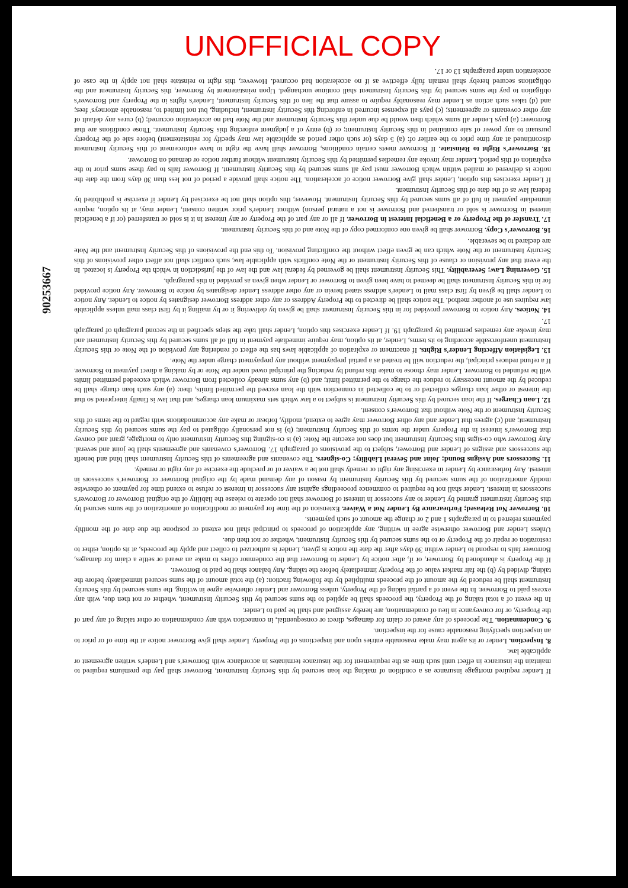UNOFFICIAL COPY
If Lender required mortgage insurance as a condition of making the loan secured by this Security Instrument, Borrower shall pay the premiums required to maintain the insurance in effect until such time as the requirement for the insurance terminates in accordance with Borrower's and Lender's written agreement or applicable law.
8. Inspection. Lender or its agent may make reasonable entries upon and inspections of the Property. Lender shall give Borrower notice at the time of or prior to an inspection specifying reasonable cause for the inspection.
9. Condemnation. The proceeds of any award or claim for damages, direct or consequential, in connection with any condemnation or other taking of any part of the Property, or for conveyance in lieu of condemnation, are hereby assigned and shall be paid to Lender.
In the event of a total taking of the Property, the proceeds shall be applied to the sums secured by this Security Instrument, whether or not then due, with any excess paid to Borrower. In the event of a partial taking of the Property, unless Borrower and Lender otherwise agree in writing, the sums secured by this Security Instrument shall be reduced by the amount of the proceeds multiplied by the following fraction: (a) the total amount of the sums secured immediately before the taking, divided by (b) the fair market value of the Property immediately before the taking. Any balance shall be paid to Borrower.
If the Property is abandoned by Borrower, or if, after notice by Lender to Borrower that the condemnor offers to make an award or settle a claim for damages, Borrower fails to respond to Lender within 30 days after the date the notice is given, Lender is authorized to collect and apply the proceeds, at its option, either to restoration or repair of the Property or to the sums secured by this Security Instrument, whether or not then due.
Unless Lender and Borrower otherwise agree in writing, any application of proceeds to principal shall not extend or postpone the due date of the monthly payments referred to in paragraphs 1 and 2 or change the amount of such payments.
10. Borrower Not Released; Forbearance By Lender Not a Waiver. Extension of the time for payment or modification of amortization of the sums secured by this Security Instrument granted by Lender to any successor in interest of Borrower shall not operate to release the liability of the original Borrower or Borrower's successors in interest. Lender shall not be required to commence proceedings against any successor in interest or refuse to extend time for payment or otherwise modify amortization of the sums secured by this Security Instrument by reason of any demand made by the original Borrower or Borrower's successors in interest. Any forbearance by Lender in exercising any right or remedy shall not be a waiver of or preclude the exercise of any right or remedy.
11. Successors and Assigns Bound; Joint and Several Liability; Co-signers. The covenants and agreements of this Security Instrument shall bind and benefit the successors and assigns of Lender and Borrower, subject to the provisions of paragraph 17. Borrower's covenants and agreements shall be joint and several. Any Borrower who co-signs this Security Instrument but does not execute the Note: (a) is co-signing this Security Instrument only to mortgage, grant and convey that Borrower's interest in the Property under the terms of this Security Instrument; (b) is not personally obligated to pay the sums secured by this Security Instrument; and (c) agrees that Lender and any other Borrower may agree to extend, modify, forbear or make any accommodations with regard to the terms of this Security Instrument or the Note without that Borrower's consent.
12. Loan Charges. If the loan secured by this Security Instrument is subject to a law which sets maximum loan charges, and that law is finally interpreted so that the interest or other loan charges collected or to be collected in connection with the loan exceed the permitted limits, then: (a) any such loan charge shall be reduced by the amount necessary to reduce the charge to the permitted limit; and (b) any sums already collected from Borrower which exceeded permitted limits will be refunded to Borrower. Lender may choose to make this refund by reducing the principal owed under the Note or by making a direct payment to Borrower. If a refund reduces principal, the reduction will be treated as a partial prepayment without any prepayment charge under the Note.
13. Legislation Affecting Lender's Rights. If enactment or expiration of applicable laws has the effect of rendering any provision of the Note or this Security Instrument unenforceable according to its terms, Lender, at its option, may require immediate payment in full of all sums secured by this Security Instrument and may invoke any remedies permitted by paragraph 19. If Lender exercises this option, Lender shall take the steps specified in the second paragraph of paragraph 17.
14. Notices. Any notice to Borrower provided for in this Security Instrument shall be given by delivering it or by mailing it by first class mail unless applicable law requires use of another method. The notice shall be directed to the Property Address or any other address Borrower designates by notice to Lender. Any notice to Lender shall be given by first class mail to Lender's address stated herein or any other address Lender designates by notice to Borrower. Any notice provided for in this Security Instrument shall be deemed to have been given to Borrower or Lender when given as provided in this paragraph.
15. Governing Law; Severability. This Security Instrument shall be governed by federal law and the law of the jurisdiction in which the Property is located. In the event that any provision or clause of this Security Instrument or the Note conflicts with applicable law, such conflict shall not affect other provisions of this Security Instrument or the Note which can be given effect without the conflicting provision. To this end the provisions of this Security Instrument and the Note are declared to be severable.
16. Borrower's Copy. Borrower shall be given one conformed copy of the Note and of this Security Instrument.
17. Transfer of the Property or a Beneficial Interest in Borrower. If all or any part of the Property or any interest in it is sold or transferred (or if a beneficial interest in Borrower is sold or transferred and Borrower is not a natural person) without Lender's prior written consent, Lender may, at its option, require immediate payment in full of all sums secured by this Security Instrument. However, this option shall not be exercised by Lender if exercise is prohibited by federal law as of the date of this Security Instrument.
If Lender exercises this option, Lender shall give Borrower notice of acceleration. The notice shall provide a period of not less than 30 days from the date the notice is delivered or mailed within which Borrower must pay all sums secured by this Security Instrument. If Borrower fails to pay these sums prior to the expiration of this period, Lender may invoke any remedies permitted by this Security Instrument without further notice or demand on Borrower.
18. Borrower's Right to Reinstate. If Borrower meets certain conditions, Borrower shall have the right to have enforcement of this Security Instrument discontinued at any time prior to the earlier of: (a) 5 days (or such other period as applicable law may specify for reinstatement) before sale of the Property pursuant to any power of sale contained in this Security Instrument; or (b) entry of a judgment enforcing this Security Instrument. Those conditions are that Borrower: (a) pays Lender all sums which then would be due under this Security Instrument and the Note had no acceleration occurred; (b) cures any default of any other covenants or agreements; (c) pays all expenses incurred in enforcing this Security Instrument, including, but not limited to, reasonable attorneys' fees; and (d) takes such action as Lender may reasonably require to assure that the lien of this Security Instrument, Lender's rights in the Property and Borrower's obligation to pay the sums secured by this Security Instrument shall continue unchanged. Upon reinstatement by Borrower, this Security Instrument and the obligations secured hereby shall remain fully effective as if no acceleration had occurred. However, this right to reinstate shall not apply in the case of acceleration under paragraphs 13 or 17.
90253667